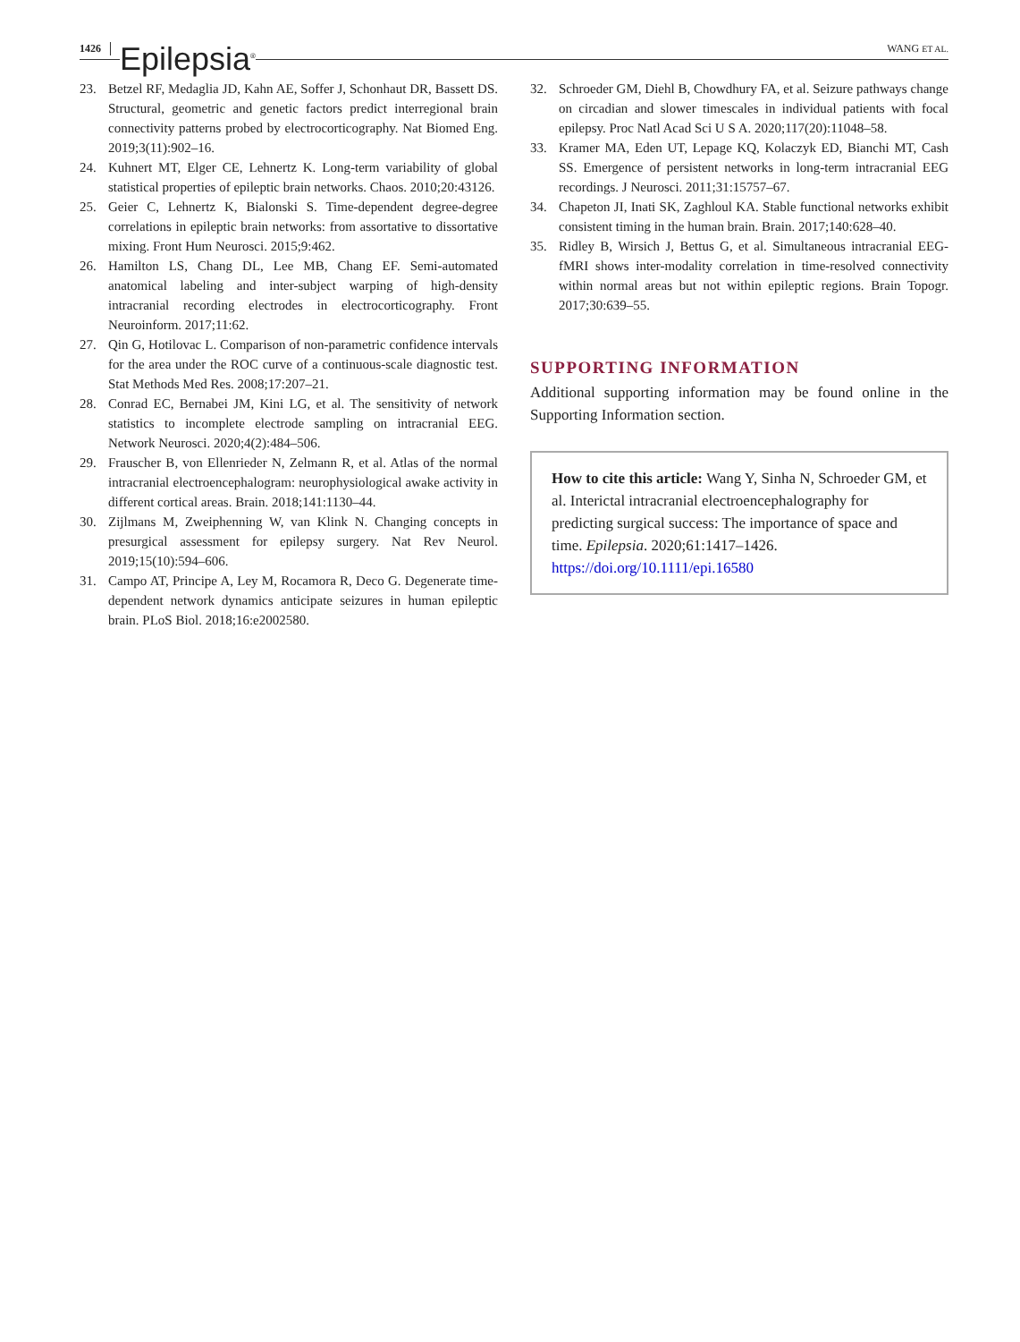1426 Epilepsia<sup>®</sup> WANG ET AL.
23. Betzel RF, Medaglia JD, Kahn AE, Soffer J, Schonhaut DR, Bassett DS. Structural, geometric and genetic factors predict interregional brain connectivity patterns probed by electrocorticography. Nat Biomed Eng. 2019;3(11):902–16.
24. Kuhnert MT, Elger CE, Lehnertz K. Long-term variability of global statistical properties of epileptic brain networks. Chaos. 2010;20:43126.
25. Geier C, Lehnertz K, Bialonski S. Time-dependent degree-degree correlations in epileptic brain networks: from assortative to dissortative mixing. Front Hum Neurosci. 2015;9:462.
26. Hamilton LS, Chang DL, Lee MB, Chang EF. Semi-automated anatomical labeling and inter-subject warping of high-density intracranial recording electrodes in electrocorticography. Front Neuroinform. 2017;11:62.
27. Qin G, Hotilovac L. Comparison of non-parametric confidence intervals for the area under the ROC curve of a continuous-scale diagnostic test. Stat Methods Med Res. 2008;17:207–21.
28. Conrad EC, Bernabei JM, Kini LG, et al. The sensitivity of network statistics to incomplete electrode sampling on intracranial EEG. Network Neurosci. 2020;4(2):484–506.
29. Frauscher B, von Ellenrieder N, Zelmann R, et al. Atlas of the normal intracranial electroencephalogram: neurophysiological awake activity in different cortical areas. Brain. 2018;141:1130–44.
30. Zijlmans M, Zweiphenning W, van Klink N. Changing concepts in presurgical assessment for epilepsy surgery. Nat Rev Neurol. 2019;15(10):594–606.
31. Campo AT, Principe A, Ley M, Rocamora R, Deco G. Degenerate time-dependent network dynamics anticipate seizures in human epileptic brain. PLoS Biol. 2018;16:e2002580.
32. Schroeder GM, Diehl B, Chowdhury FA, et al. Seizure pathways change on circadian and slower timescales in individual patients with focal epilepsy. Proc Natl Acad Sci U S A. 2020;117(20):11048–58.
33. Kramer MA, Eden UT, Lepage KQ, Kolaczyk ED, Bianchi MT, Cash SS. Emergence of persistent networks in long-term intracranial EEG recordings. J Neurosci. 2011;31:15757–67.
34. Chapeton JI, Inati SK, Zaghloul KA. Stable functional networks exhibit consistent timing in the human brain. Brain. 2017;140:628–40.
35. Ridley B, Wirsich J, Bettus G, et al. Simultaneous intracranial EEG-fMRI shows inter-modality correlation in time-resolved connectivity within normal areas but not within epileptic regions. Brain Topogr. 2017;30:639–55.
SUPPORTING INFORMATION
Additional supporting information may be found online in the Supporting Information section.
How to cite this article: Wang Y, Sinha N, Schroeder GM, et al. Interictal intracranial electroencephalography for predicting surgical success: The importance of space and time. Epilepsia. 2020;61:1417–1426. https://doi.org/10.1111/epi.16580